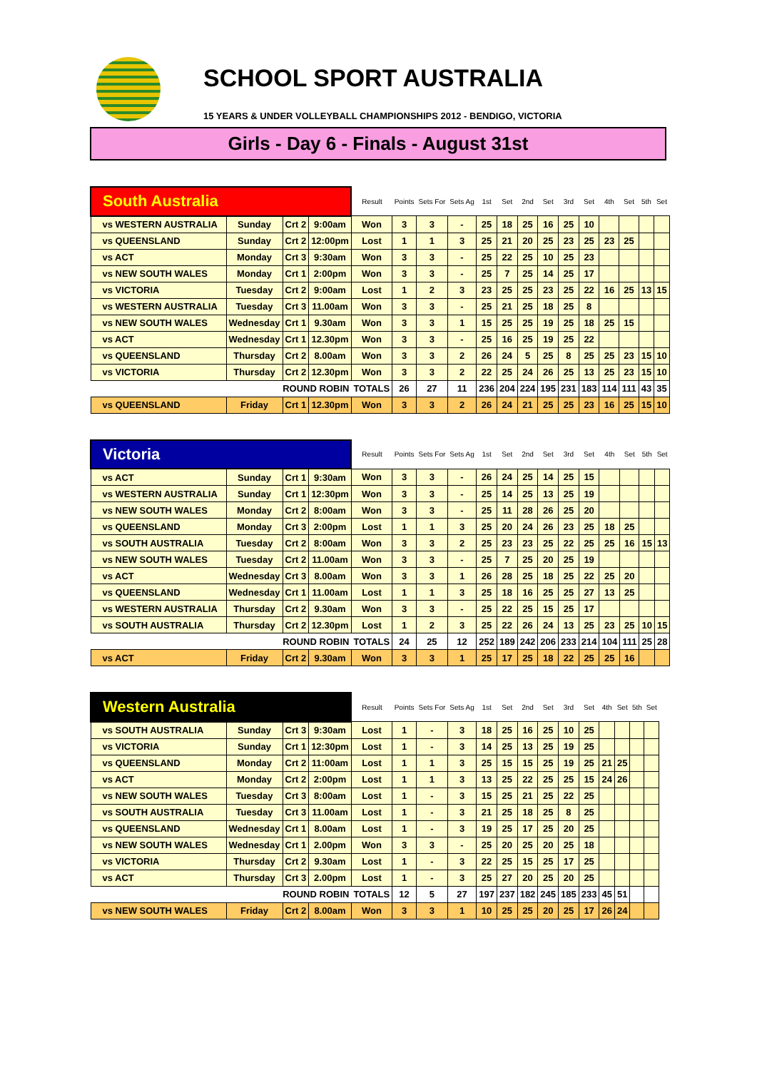SCHOOL SPORT AUSTRALIA
15 YEARS & UNDER VOLLEYBALL CHAMPIONSHIPS 2012 - BENDIGO, VICTORIA
Girls - Day 6 - Finals - August 31st
| South Australia | | | | Result | Points | Sets For | Sets Ag | 1st | Set | 2nd | Set | 3rd | Set | 4th | Set | 5th | Set |
| vs WESTERN AUSTRALIA | Sunday | Crt 2 | 9:00am | Won | 3 | 3 | - | 25 | 18 | 25 | 16 | 25 | 10 | | | | |
| vs QUEENSLAND | Sunday | Crt 2 | 12:00pm | Lost | 1 | 1 | 3 | 25 | 21 | 20 | 25 | 23 | 25 | 23 | 25 | | |
| vs ACT | Monday | Crt 3 | 9:30am | Won | 3 | 3 | - | 25 | 22 | 25 | 10 | 25 | 23 | | | | |
| vs NEW SOUTH WALES | Monday | Crt 1 | 2:00pm | Won | 3 | 3 | - | 25 | 7 | 25 | 14 | 25 | 17 | | | | |
| vs VICTORIA | Tuesday | Crt 2 | 9:00am | Lost | 1 | 2 | 3 | 23 | 25 | 25 | 23 | 25 | 22 | 16 | 25 | 13 | 15 |
| vs WESTERN AUSTRALIA | Tuesday | Crt 3 | 11.00am | Won | 3 | 3 | - | 25 | 21 | 25 | 18 | 25 | 8 | | | | |
| vs NEW SOUTH WALES | Wednesday | Crt 1 | 9.30am | Won | 3 | 3 | 1 | 15 | 25 | 25 | 19 | 25 | 18 | 25 | 15 | | |
| vs ACT | Wednesday | Crt 1 | 12.30pm | Won | 3 | 3 | - | 25 | 16 | 25 | 19 | 25 | 22 | | | | |
| vs QUEENSLAND | Thursday | Crt 2 | 8.00am | Won | 3 | 3 | 2 | 26 | 24 | 5 | 25 | 8 | 25 | 25 | 23 | 15 | 10 |
| vs VICTORIA | Thursday | Crt 2 | 12.30pm | Won | 3 | 3 | 2 | 22 | 25 | 24 | 26 | 25 | 13 | 25 | 23 | 15 | 10 |
| ROUND ROBIN | | | | TOTALS | 26 | 27 | 11 | 236 | 204 | 224 | 195 | 231 | 183 | 114 | 111 | 43 | 35 |
| vs QUEENSLAND | Friday | Crt 1 | 12.30pm | Won | 3 | 3 | 2 | 26 | 24 | 21 | 25 | 25 | 23 | 16 | 25 | 15 | 10 |
| Victoria | | | | Result | Points | Sets For | Sets Ag | 1st | Set | 2nd | Set | 3rd | Set | 4th | Set | 5th | Set |
| vs ACT | Sunday | Crt 1 | 9:30am | Won | 3 | 3 | - | 26 | 24 | 25 | 14 | 25 | 15 | | | | |
| vs WESTERN AUSTRALIA | Sunday | Crt 1 | 12:30pm | Won | 3 | 3 | - | 25 | 14 | 25 | 13 | 25 | 19 | | | | |
| vs NEW SOUTH WALES | Monday | Crt 2 | 8:00am | Won | 3 | 3 | - | 25 | 11 | 28 | 26 | 25 | 20 | | | | |
| vs QUEENSLAND | Monday | Crt 3 | 2:00pm | Lost | 1 | 1 | 3 | 25 | 20 | 24 | 26 | 23 | 25 | 18 | 25 | | |
| vs SOUTH AUSTRALIA | Tuesday | Crt 2 | 8:00am | Won | 3 | 3 | 2 | 25 | 23 | 23 | 25 | 22 | 25 | 25 | 16 | 15 | 13 |
| vs NEW SOUTH WALES | Tuesday | Crt 2 | 11.00am | Won | 3 | 3 | - | 25 | 7 | 25 | 20 | 25 | 19 | | | | |
| vs ACT | Wednesday | Crt 3 | 8.00am | Won | 3 | 3 | 1 | 26 | 28 | 25 | 18 | 25 | 22 | 25 | 20 | | |
| vs QUEENSLAND | Wednesday | Crt 1 | 11.00am | Lost | 1 | 1 | 3 | 25 | 18 | 16 | 25 | 25 | 27 | 13 | 25 | | |
| vs WESTERN AUSTRALIA | Thursday | Crt 2 | 9.30am | Won | 3 | 3 | - | 25 | 22 | 25 | 15 | 25 | 17 | | | | |
| vs SOUTH AUSTRALIA | Thursday | Crt 2 | 12.30pm | Lost | 1 | 2 | 3 | 25 | 22 | 26 | 24 | 13 | 25 | 23 | 25 | 10 | 15 |
| ROUND ROBIN | | | | TOTALS | 24 | 25 | 12 | 252 | 189 | 242 | 206 | 233 | 214 | 104 | 111 | 25 | 28 |
| vs ACT | Friday | Crt 2 | 9.30am | Won | 3 | 3 | 1 | 25 | 17 | 25 | 18 | 22 | 25 | 25 | 16 | | |
| Western Australia | | | | Result | Points | Sets For | Sets Ag | 1st | Set | 2nd | Set | 3rd | Set | 4th | Set | 5th | Set |
| vs SOUTH AUSTRALIA | Sunday | Crt 3 | 9:30am | Lost | 1 | - | 3 | 18 | 25 | 16 | 25 | 10 | 25 | | | | |
| vs VICTORIA | Sunday | Crt 1 | 12:30pm | Lost | 1 | - | 3 | 14 | 25 | 13 | 25 | 19 | 25 | | | | |
| vs QUEENSLAND | Monday | Crt 2 | 11:00am | Lost | 1 | 1 | 3 | 25 | 15 | 15 | 25 | 19 | 25 | 21 | 25 | | |
| vs ACT | Monday | Crt 2 | 2:00pm | Lost | 1 | 1 | 3 | 13 | 25 | 22 | 25 | 25 | 15 | 24 | 26 | | |
| vs NEW SOUTH WALES | Tuesday | Crt 3 | 8:00am | Lost | 1 | - | 3 | 15 | 25 | 21 | 25 | 22 | 25 | | | | |
| vs SOUTH AUSTRALIA | Tuesday | Crt 3 | 11.00am | Lost | 1 | - | 3 | 21 | 25 | 18 | 25 | 8 | 25 | | | | |
| vs QUEENSLAND | Wednesday | Crt 1 | 8.00am | Lost | 1 | - | 3 | 19 | 25 | 17 | 25 | 20 | 25 | | | | |
| vs NEW SOUTH WALES | Wednesday | Crt 1 | 2.00pm | Won | 3 | 3 | - | 25 | 20 | 25 | 20 | 25 | 18 | | | | |
| vs VICTORIA | Thursday | Crt 2 | 9.30am | Lost | 1 | - | 3 | 22 | 25 | 15 | 25 | 17 | 25 | | | | |
| vs ACT | Thursday | Crt 3 | 2.00pm | Lost | 1 | - | 3 | 25 | 27 | 20 | 25 | 20 | 25 | | | | |
| ROUND ROBIN | | | | TOTALS | 12 | 5 | 27 | 197 | 237 | 182 | 245 | 185 | 233 | 45 | 51 | | |
| vs NEW SOUTH WALES | Friday | Crt 2 | 8.00am | Won | 3 | 3 | 1 | 10 | 25 | 25 | 20 | 25 | 17 | 26 | 24 | | |